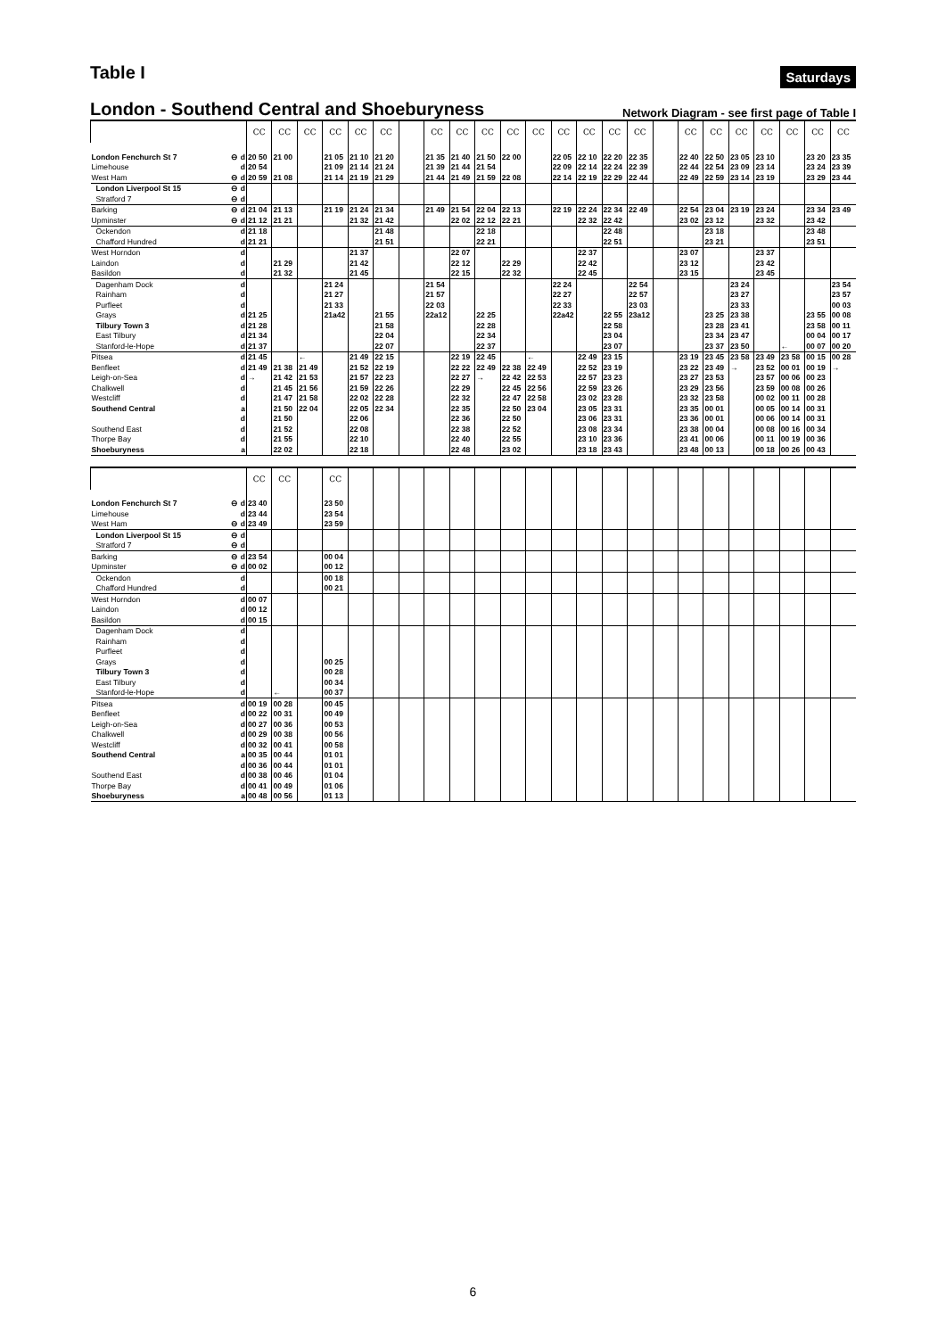Table I
Saturdays
London - Southend Central and Shoeburyness
Network Diagram - see first page of Table I
| | CC | CC | CC | CC | CC | CC | | CC | CC | CC | CC | CC | CC | CC | CC | CC | | CC | CC | CC | CC | CC | CC | CC |
| --- | --- | --- | --- | --- | --- | --- | --- | --- | --- | --- | --- | --- | --- | --- | --- | --- | --- | --- | --- | --- | --- | --- | --- | --- |
| London Fenchurch St 7 ⊖ d | 20 50 | 21 00 | | 21 05 | 21 10 | 21 20 | | 21 35 | 21 40 | 21 50 | 22 00 | | 22 05 | 22 10 | 22 20 | 22 35 | | 22 40 | 22 50 | 23 05 | 23 10 | | 23 20 | 23 35 |
| Limehouse d | 20 54 | | | 21 09 | 21 14 | 21 24 | | 21 39 | 21 44 | 21 54 | | | 22 09 | 22 14 | 22 24 | 22 39 | | 22 44 | 22 54 | 23 09 | 23 14 | | 23 24 | 23 39 |
| West Ham ⊖ d | 20 59 | 21 08 | | 21 14 | 21 19 | 21 29 | | 21 44 | 21 49 | 21 59 | 22 08 | | 22 14 | 22 19 | 22 29 | 22 44 | | 22 49 | 22 59 | 23 14 | 23 19 | | 23 29 | 23 44 |
| London Liverpool St 15 ⊖ d | | | | | | | | | | | | | | | | | | | | | | | | |
| Stratford 7 ⊖ d | | | | | | | | | | | | | | | | | | | | | | | | |
| Barking ⊖ d | 21 04 | 21 13 | | 21 19 | 21 24 | 21 34 | | 21 49 | 21 54 | 22 04 | 22 13 | | 22 19 | 22 24 | 22 34 | 22 49 | | 22 54 | 23 04 | 23 19 | 23 24 | | 23 34 | 23 49 |
| Upminster ⊖ d | 21 12 | 21 21 | | | 21 32 | 21 42 | | | 22 02 | 22 12 | 22 21 | | | 22 32 | 22 42 | | | 23 02 | 23 12 | | 23 32 | | 23 42 | |
| Ockendon d | 21 18 | | | | | 21 48 | | | | 22 18 | | | | | 22 48 | | | | 23 18 | | | | 23 48 | |
| Chafford Hundred d | 21 21 | | | | | 21 51 | | | | 22 21 | | | | | 22 51 | | | | 23 21 | | | | 23 51 | |
| West Horndon d | | | | | 21 37 | | | | 22 07 | | | | | 22 37 | | | | 23 07 | | | 23 37 | | | |
| Laindon d | | 21 29 | | | 21 42 | | | | 22 12 | | 22 29 | | | 22 42 | | | | 23 12 | | | 23 42 | | | |
| Basildon d | | 21 32 | | | 21 45 | | | | 22 15 | | 22 32 | | | 22 45 | | | | 23 15 | | | 23 45 | | | |
| Dagenham Dock d | | | | 21 24 | | | | 21 54 | | | | | 22 24 | | | 22 54 | | | | 23 24 | | | | 23 54 |
| Rainham d | | | | 21 27 | | | | 21 57 | | | | | 22 27 | | | 22 57 | | | | 23 27 | | | | 23 57 |
| Purfleet d | | | | 21 33 | | | | 22 03 | | | | | 22 33 | | | 23 03 | | | | 23 33 | | | | 00 03 |
| Grays d | 21 25 | | | 21a42 | | 21 55 | | 22a12 | | 22 25 | | | 22a42 | | 22 55 | 23a12 | | | 23 25 | 23 38 | | | 23 55 | 00 08 |
| Tilbury Town 3 d | 21 28 | | | | | 21 58 | | | | 22 28 | | | | | 22 58 | | | | 23 28 | 23 41 | | | 23 58 | 00 11 |
| East Tilbury d | 21 34 | | | | | 22 04 | | | | 22 34 | | | | | 23 04 | | | | 23 34 | 23 47 | | | 00 04 | 00 17 |
| Stanford-le-Hope d | 21 37 | | | | | 22 07 | | | | 22 37 | | | | | 23 07 | | | | 23 37 | 23 50 | | ← | 00 07 | 00 20 |
| Pitsea d | 21 45 | | ← | | 21 49 | 22 15 | | | 22 19 | 22 45 | | ← | | 22 49 | 23 15 | | | 23 19 | 23 45 | 23 58 | 23 49 | 23 58 | 00 15 | 00 28 |
| Benfleet d | 21 49 | 21 38 | 21 49 | | 21 52 | 22 19 | | | 22 22 | 22 49 | 22 38 | 22 49 | | 22 52 | 23 19 | | | 23 22 | 23 49 | → | 23 52 | 00 01 | 00 19 | → |
| Leigh-on-Sea d | → | 21 42 | 21 53 | | 21 57 | 22 23 | | | 22 27 | → | 22 42 | 22 53 | | 22 57 | 23 23 | | | 23 27 | 23 53 | | 23 57 | 00 06 | 00 23 | |
| Chalkwell d | | 21 45 | 21 56 | | 21 59 | 22 26 | | | 22 29 | | 22 45 | 22 56 | | 22 59 | 23 26 | | | 23 29 | 23 56 | | 23 59 | 00 08 | 00 26 | |
| Westcliff d | | 21 47 | 21 58 | | 22 02 | 22 28 | | | 22 32 | | 22 47 | 22 58 | | 23 02 | 23 28 | | | 23 32 | 23 58 | | 00 02 | 00 11 | 00 28 | |
| Southend Central a | | 21 50 | 22 04 | | 22 05 | 22 34 | | | 22 35 | | 22 50 | 23 04 | | 23 05 | 23 31 | | | 23 35 | 00 01 | | 00 05 | 00 14 | 00 31 | |
| d | | 21 50 | | | 22 06 | | | | 22 36 | | 22 50 | | | 23 06 | 23 31 | | | 23 36 | 00 01 | | 00 06 | 00 14 | 00 31 | |
| Southend East d | | 21 52 | | | 22 08 | | | | 22 38 | | 22 52 | | | 23 08 | 23 34 | | | 23 38 | 00 04 | | 00 08 | 00 16 | 00 34 | |
| Thorpe Bay d | | 21 55 | | | 22 10 | | | | 22 40 | | 22 55 | | | 23 10 | 23 36 | | | 23 41 | 00 06 | | 00 11 | 00 19 | 00 36 | |
| Shoeburyness a | | 22 02 | | | 22 18 | | | | 22 48 | | 23 02 | | | 23 18 | 23 43 | | | 23 48 | 00 13 | | 00 18 | 00 26 | 00 43 | |
| | CC | CC | | CC | | | | | | | | | | | | | | | | | | | | |
| --- | --- | --- | --- | --- | --- | --- | --- | --- | --- | --- | --- | --- | --- | --- | --- | --- | --- | --- | --- | --- | --- | --- | --- | --- |
| London Fenchurch St 7 ⊖ d | 23 40 | | | 23 50 | | | | | | | | | | | | | | | | | | | | |
| Limehouse d | 23 44 | | | 23 54 | | | | | | | | | | | | | | | | | | | | |
| West Ham ⊖ d | 23 49 | | | 23 59 | | | | | | | | | | | | | | | | | | | | |
| London Liverpool St 15 ⊖ d | | | | | | | | | | | | | | | | | | | | | | | | |
| Stratford 7 ⊖ d | | | | | | | | | | | | | | | | | | | | | | | | |
| Barking ⊖ d | 23 54 | | | 00 04 | | | | | | | | | | | | | | | | | | | | |
| Upminster ⊖ d | 00 02 | | | 00 12 | | | | | | | | | | | | | | | | | | | | |
| Ockendon d | | | | 00 18 | | | | | | | | | | | | | | | | | | | | |
| Chafford Hundred d | | | | 00 21 | | | | | | | | | | | | | | | | | | | | |
| West Horndon d | 00 07 | | | | | | | | | | | | | | | | | | | | | | | |
| Laindon d | 00 12 | | | | | | | | | | | | | | | | | | | | | | | |
| Basildon d | 00 15 | | | | | | | | | | | | | | | | | | | | | | | |
| Dagenham Dock d | | | | | | | | | | | | | | | | | | | | | | | | |
| Rainham d | | | | | | | | | | | | | | | | | | | | | | | | |
| Purfleet d | | | | | | | | | | | | | | | | | | | | | | | | |
| Grays d | | | | 00 25 | | | | | | | | | | | | | | | | | | | | |
| Tilbury Town 3 d | | | | 00 28 | | | | | | | | | | | | | | | | | | | | |
| East Tilbury d | | | | 00 34 | | | | | | | | | | | | | | | | | | | | |
| Stanford-le-Hope d | | ← | | 00 37 | | | | | | | | | | | | | | | | | | | | |
| Pitsea d | 00 19 | 00 28 | | 00 45 | | | | | | | | | | | | | | | | | | | | |
| Benfleet d | 00 22 | 00 31 | | 00 49 | | | | | | | | | | | | | | | | | | | | |
| Leigh-on-Sea d | 00 27 | 00 36 | | 00 53 | | | | | | | | | | | | | | | | | | | | |
| Chalkwell d | 00 29 | 00 38 | | 00 56 | | | | | | | | | | | | | | | | | | | | |
| Westcliff d | 00 32 | 00 41 | | 00 58 | | | | | | | | | | | | | | | | | | | | |
| Southend Central a | 00 35 | 00 44 | | 01 01 | | | | | | | | | | | | | | | | | | | | |
| d | 00 36 | 00 44 | | 01 01 | | | | | | | | | | | | | | | | | | | | |
| Southend East d | 00 38 | 00 46 | | 01 04 | | | | | | | | | | | | | | | | | | | | |
| Thorpe Bay d | 00 41 | 00 49 | | 01 06 | | | | | | | | | | | | | | | | | | | | |
| Shoeburyness a | 00 48 | 00 56 | | 01 13 | | | | | | | | | | | | | | | | | | | | |
6